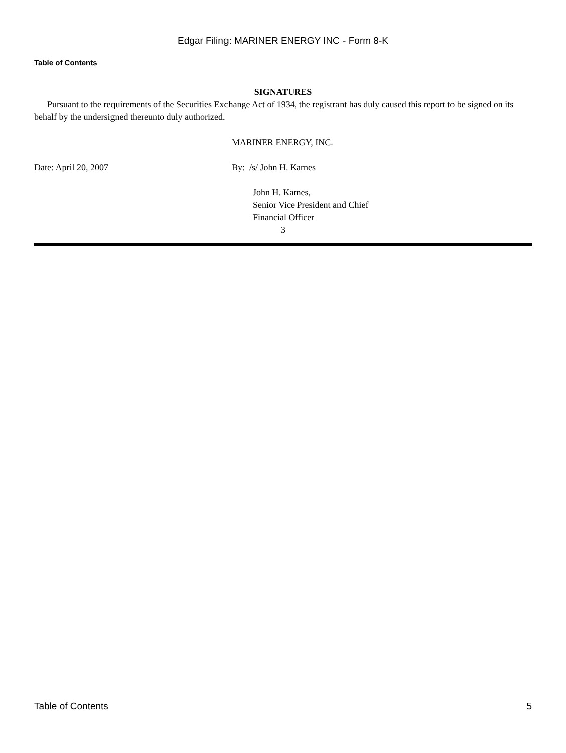Edgar Filing: MARINER ENERGY INC - Form 8-K
Table of Contents
SIGNATURES
Pursuant to the requirements of the Securities Exchange Act of 1934, the registrant has duly caused this report to be signed on its behalf by the undersigned thereunto duly authorized.
MARINER ENERGY, INC.
Date: April 20, 2007 By: /s/ John H. Karnes
John H. Karnes,
Senior Vice President and Chief
Financial Officer
3
Table of Contents 5